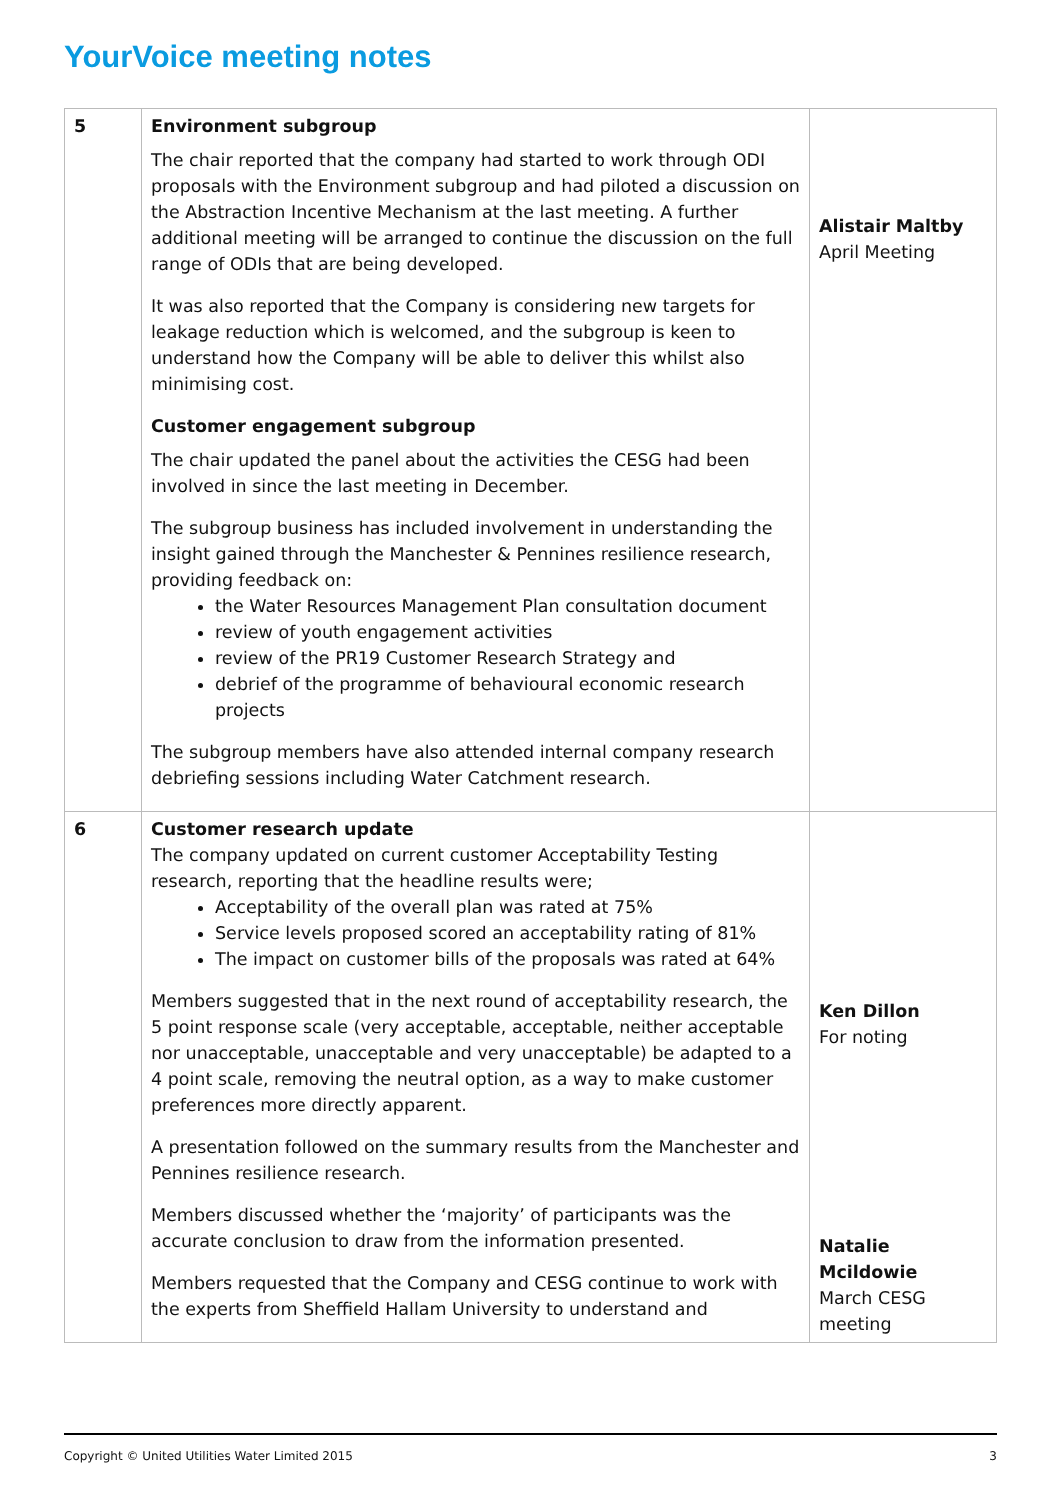YourVoice meeting notes
| 5 | Environment subgroup The chair reported that the company had started to work through ODI proposals with the Environment subgroup and had piloted a discussion on the Abstraction Incentive Mechanism at the last meeting. A further additional meeting will be arranged to continue the discussion on the full range of ODIs that are being developed. It was also reported that the Company is considering new targets for leakage reduction which is welcomed, and the subgroup is keen to understand how the Company will be able to deliver this whilst also minimising cost. Customer engagement subgroup The chair updated the panel about the activities the CESG had been involved in since the last meeting in December. The subgroup business has included involvement in understanding the insight gained through the Manchester & Pennines resilience research, providing feedback on: the Water Resources Management Plan consultation document review of youth engagement activities review of the PR19 Customer Research Strategy and debrief of the programme of behavioural economic research projects The subgroup members have also attended internal company research debriefing sessions including Water Catchment research. | Alistair Maltby April Meeting |
| 6 | Customer research update The company updated on current customer Acceptability Testing research, reporting that the headline results were; Acceptability of the overall plan was rated at 75% Service levels proposed scored an acceptability rating of 81% The impact on customer bills of the proposals was rated at 64% Members suggested that in the next round of acceptability research, the 5 point response scale (very acceptable, acceptable, neither acceptable nor unacceptable, unacceptable and very unacceptable) be adapted to a 4 point scale, removing the neutral option, as a way to make customer preferences more directly apparent. A presentation followed on the summary results from the Manchester and Pennines resilience research. Members discussed whether the ‘majority’ of participants was the accurate conclusion to draw from the information presented. Members requested that the Company and CESG continue to work with the experts from Sheffield Hallam University to understand and | Ken Dillon For noting Natalie Mcildowie March CESG meeting |
Copyright © United Utilities Water Limited 2015 3